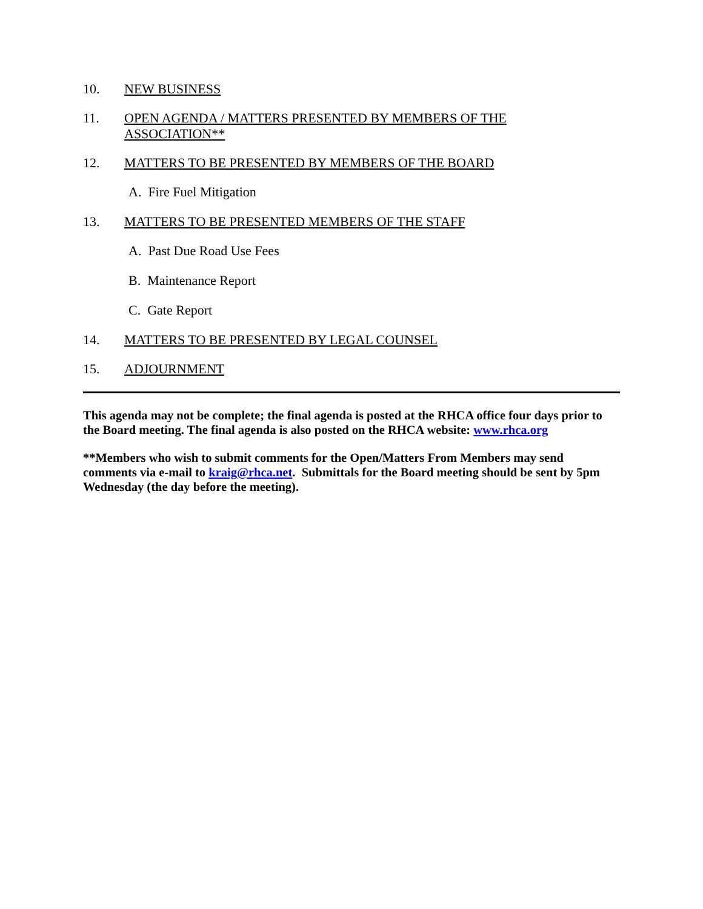10. NEW BUSINESS
11. OPEN AGENDA / MATTERS PRESENTED BY MEMBERS OF THE
ASSOCIATION**
12. MATTERS TO BE PRESENTED BY MEMBERS OF THE BOARD
A. Fire Fuel Mitigation
13. MATTERS TO BE PRESENTED MEMBERS OF THE STAFF
A. Past Due Road Use Fees
B. Maintenance Report
C. Gate Report
14. MATTERS TO BE PRESENTED BY LEGAL COUNSEL
15. ADJOURNMENT
This agenda may not be complete; the final agenda is posted at the RHCA office four days prior to the Board meeting. The final agenda is also posted on the RHCA website: www.rhca.org
**Members who wish to submit comments for the Open/Matters From Members may send comments via e-mail to kraig@rhca.net. Submittals for the Board meeting should be sent by 5pm Wednesday (the day before the meeting).